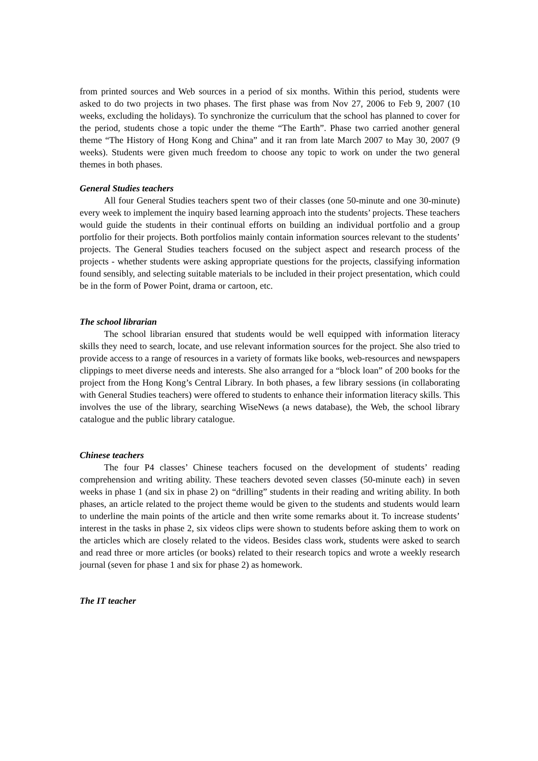from printed sources and Web sources in a period of six months. Within this period, students were asked to do two projects in two phases. The first phase was from Nov 27, 2006 to Feb 9, 2007 (10 weeks, excluding the holidays). To synchronize the curriculum that the school has planned to cover for the period, students chose a topic under the theme “The Earth”. Phase two carried another general theme “The History of Hong Kong and China” and it ran from late March 2007 to May 30, 2007 (9 weeks). Students were given much freedom to choose any topic to work on under the two general themes in both phases.
General Studies teachers
All four General Studies teachers spent two of their classes (one 50-minute and one 30-minute) every week to implement the inquiry based learning approach into the students’ projects. These teachers would guide the students in their continual efforts on building an individual portfolio and a group portfolio for their projects. Both portfolios mainly contain information sources relevant to the students’ projects. The General Studies teachers focused on the subject aspect and research process of the projects - whether students were asking appropriate questions for the projects, classifying information found sensibly, and selecting suitable materials to be included in their project presentation, which could be in the form of Power Point, drama or cartoon, etc.
The school librarian
The school librarian ensured that students would be well equipped with information literacy skills they need to search, locate, and use relevant information sources for the project. She also tried to provide access to a range of resources in a variety of formats like books, web-resources and newspapers clippings to meet diverse needs and interests. She also arranged for a “block loan” of 200 books for the project from the Hong Kong’s Central Library. In both phases, a few library sessions (in collaborating with General Studies teachers) were offered to students to enhance their information literacy skills. This involves the use of the library, searching WiseNews (a news database), the Web, the school library catalogue and the public library catalogue.
Chinese teachers
The four P4 classes’ Chinese teachers focused on the development of students’ reading comprehension and writing ability. These teachers devoted seven classes (50-minute each) in seven weeks in phase 1 (and six in phase 2) on “drilling” students in their reading and writing ability. In both phases, an article related to the project theme would be given to the students and students would learn to underline the main points of the article and then write some remarks about it. To increase students’ interest in the tasks in phase 2, six videos clips were shown to students before asking them to work on the articles which are closely related to the videos. Besides class work, students were asked to search and read three or more articles (or books) related to their research topics and wrote a weekly research journal (seven for phase 1 and six for phase 2) as homework.
The IT teacher